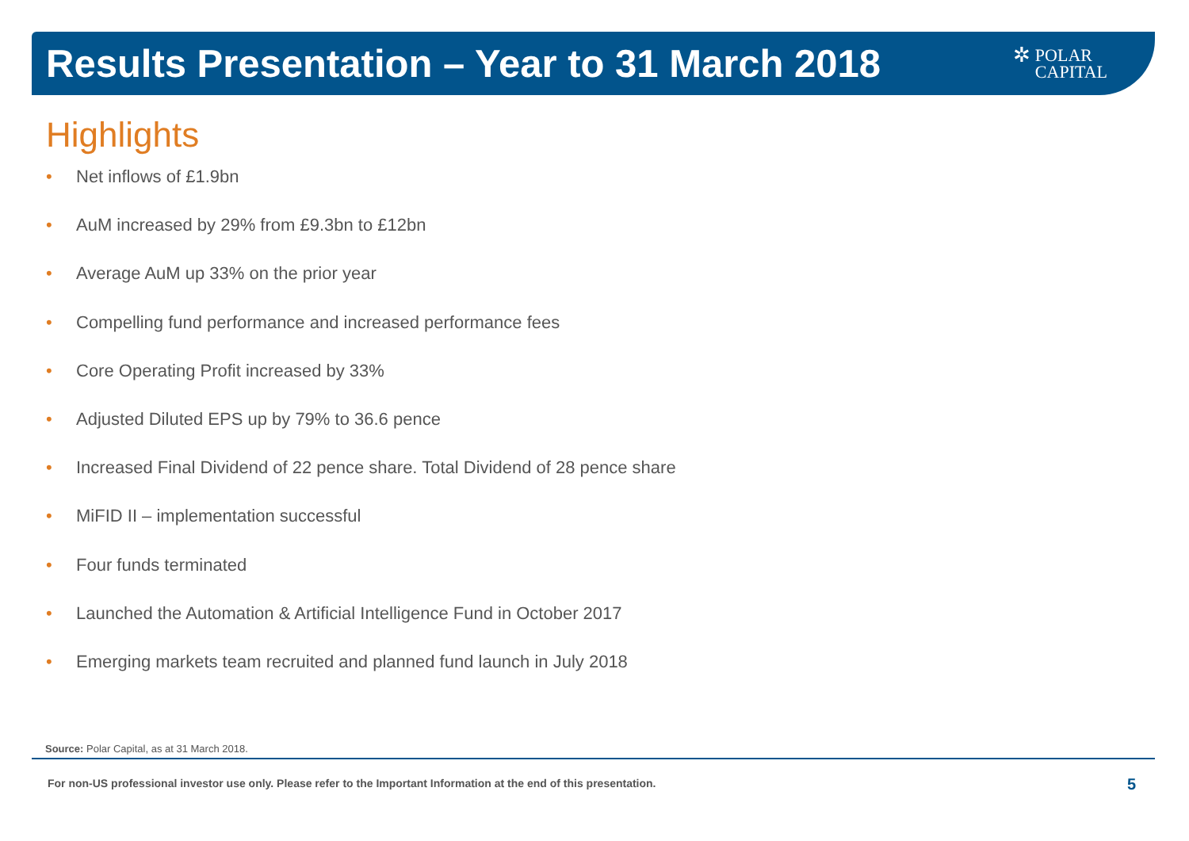Results Presentation – Year to 31 March 2018
✲
POLAR
CAPITAL
Highlights
• Net inflows of £1.9bn
• AuM increased by 29% from £9.3bn to £12bn
• Average AuM up 33% on the prior year
• Compelling fund performance and increased performance fees
• Core Operating Profit increased by 33%
• Adjusted Diluted EPS up by 79% to 36.6 pence
• Increased Final Dividend of 22 pence share. Total Dividend of 28 pence share
• MiFID II – implementation successful
• Four funds terminated
• Launched the Automation & Artificial Intelligence Fund in October 2017
• Emerging markets team recruited and planned fund launch in July 2018
Source: Polar Capital, as at 31 March 2018.
For non-US professional investor use only. Please refer to the Important Information at the end of this presentation.
5